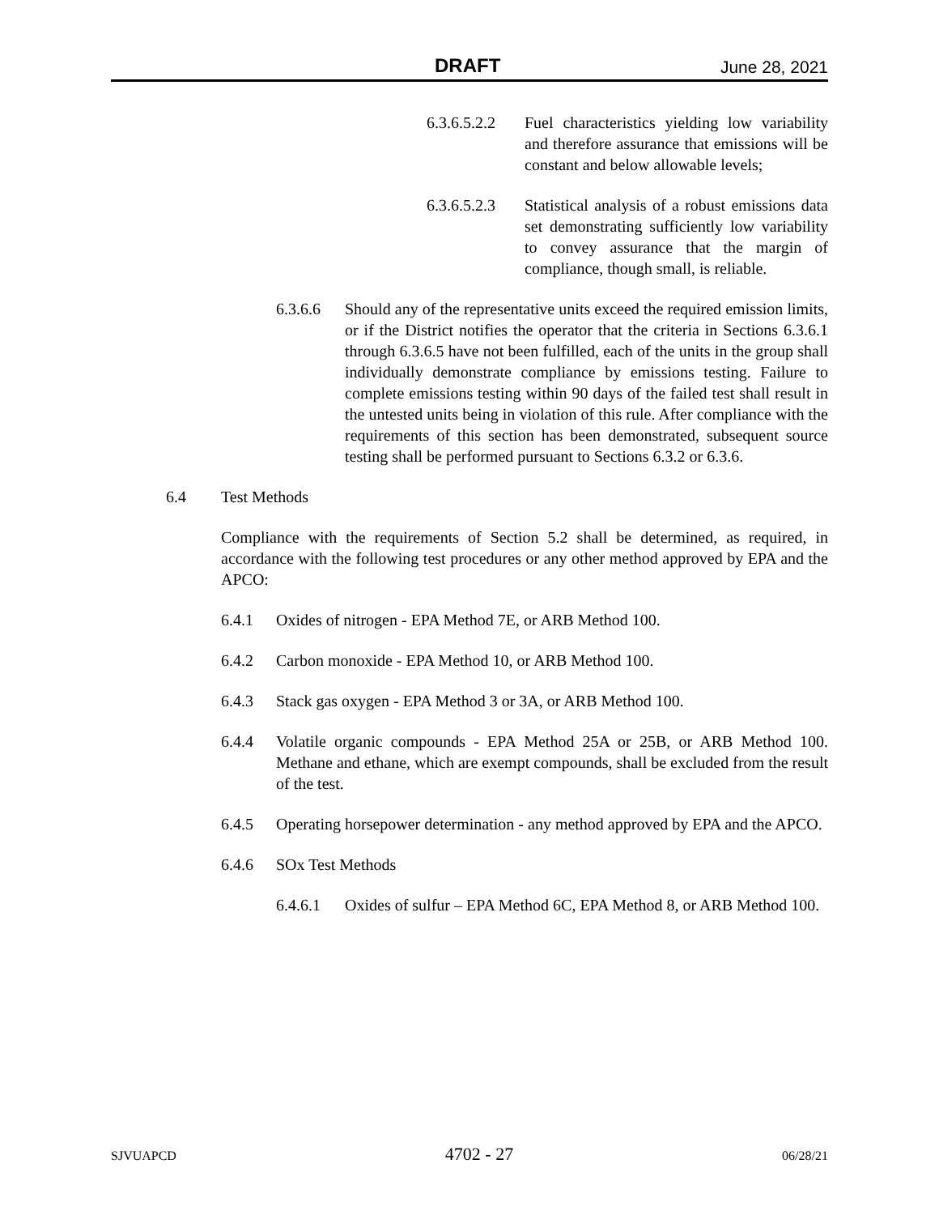DRAFT June 28, 2021
6.3.6.5.2.2 Fuel characteristics yielding low variability and therefore assurance that emissions will be constant and below allowable levels;
6.3.6.5.2.3 Statistical analysis of a robust emissions data set demonstrating sufficiently low variability to convey assurance that the margin of compliance, though small, is reliable.
6.3.6.6 Should any of the representative units exceed the required emission limits, or if the District notifies the operator that the criteria in Sections 6.3.6.1 through 6.3.6.5 have not been fulfilled, each of the units in the group shall individually demonstrate compliance by emissions testing. Failure to complete emissions testing within 90 days of the failed test shall result in the untested units being in violation of this rule. After compliance with the requirements of this section has been demonstrated, subsequent source testing shall be performed pursuant to Sections 6.3.2 or 6.3.6.
6.4 Test Methods
Compliance with the requirements of Section 5.2 shall be determined, as required, in accordance with the following test procedures or any other method approved by EPA and the APCO:
6.4.1 Oxides of nitrogen - EPA Method 7E, or ARB Method 100.
6.4.2 Carbon monoxide - EPA Method 10, or ARB Method 100.
6.4.3 Stack gas oxygen - EPA Method 3 or 3A, or ARB Method 100.
6.4.4 Volatile organic compounds - EPA Method 25A or 25B, or ARB Method 100. Methane and ethane, which are exempt compounds, shall be excluded from the result of the test.
6.4.5 Operating horsepower determination - any method approved by EPA and the APCO.
6.4.6 SOx Test Methods
6.4.6.1 Oxides of sulfur – EPA Method 6C, EPA Method 8, or ARB Method 100.
SJVUAPCD 4702 - 27 06/28/21